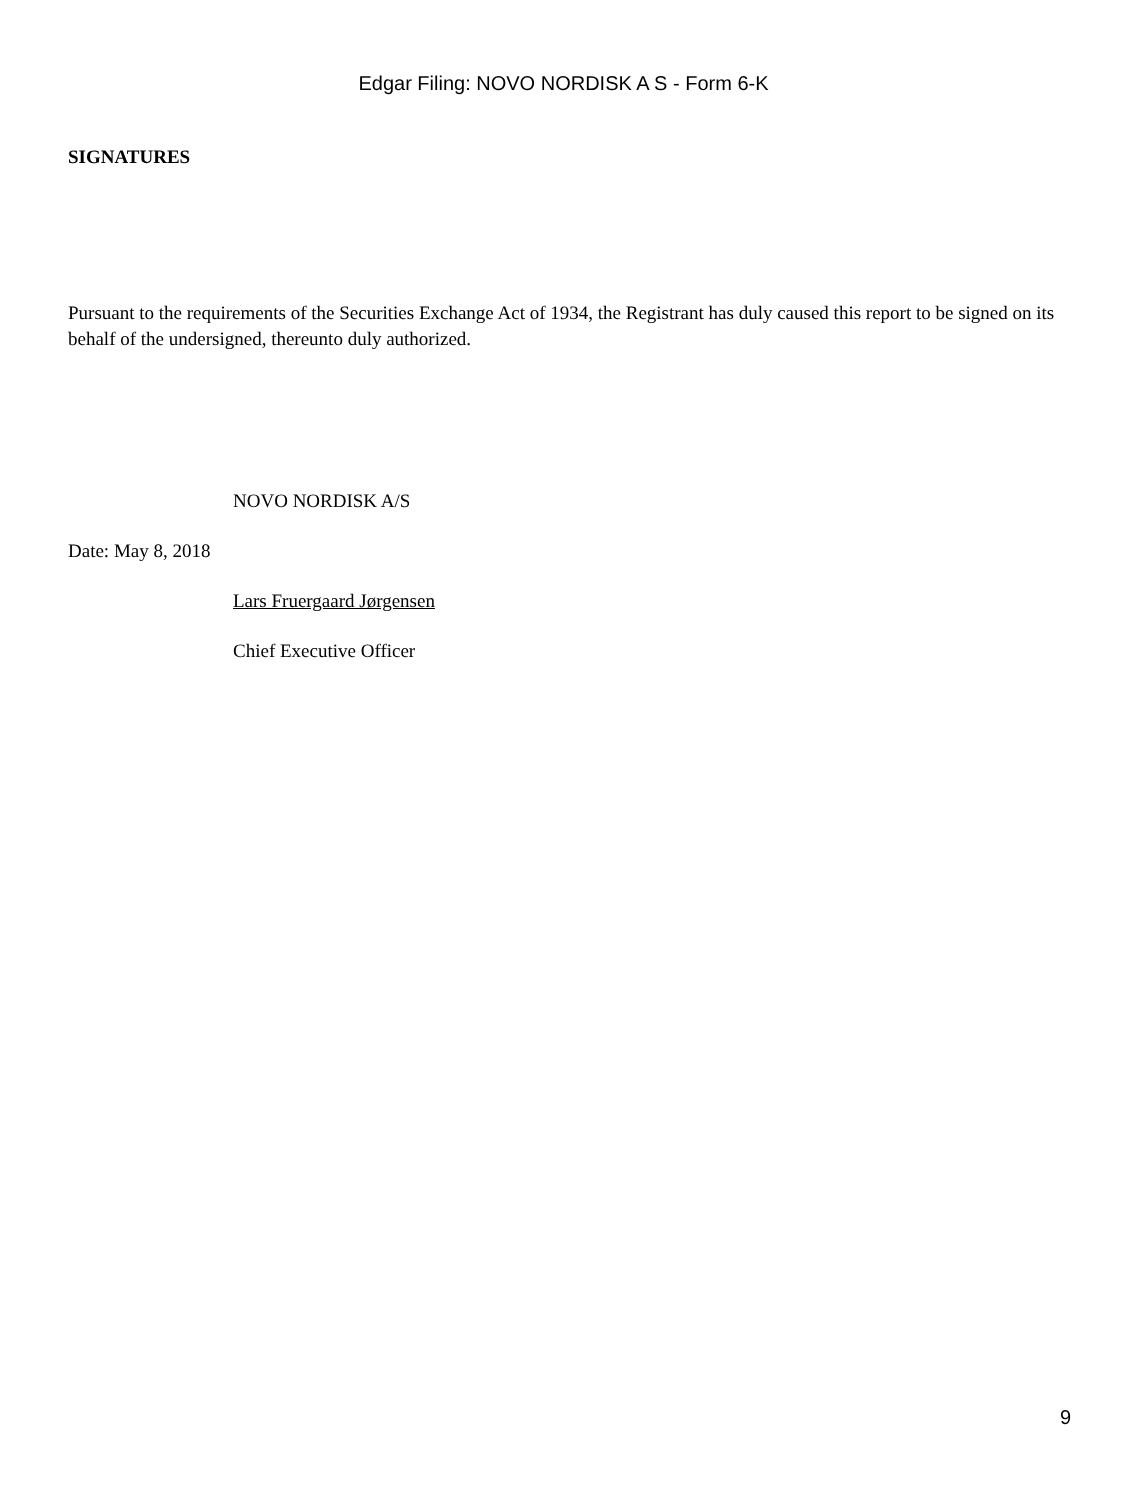Edgar Filing: NOVO NORDISK A S - Form 6-K
SIGNATURES
Pursuant to the requirements of the Securities Exchange Act of 1934, the Registrant has duly caused this report to be signed on its behalf of the undersigned, thereunto duly authorized.
NOVO NORDISK A/S
Date: May 8, 2018
Lars Fruergaard Jørgensen
Chief Executive Officer
9